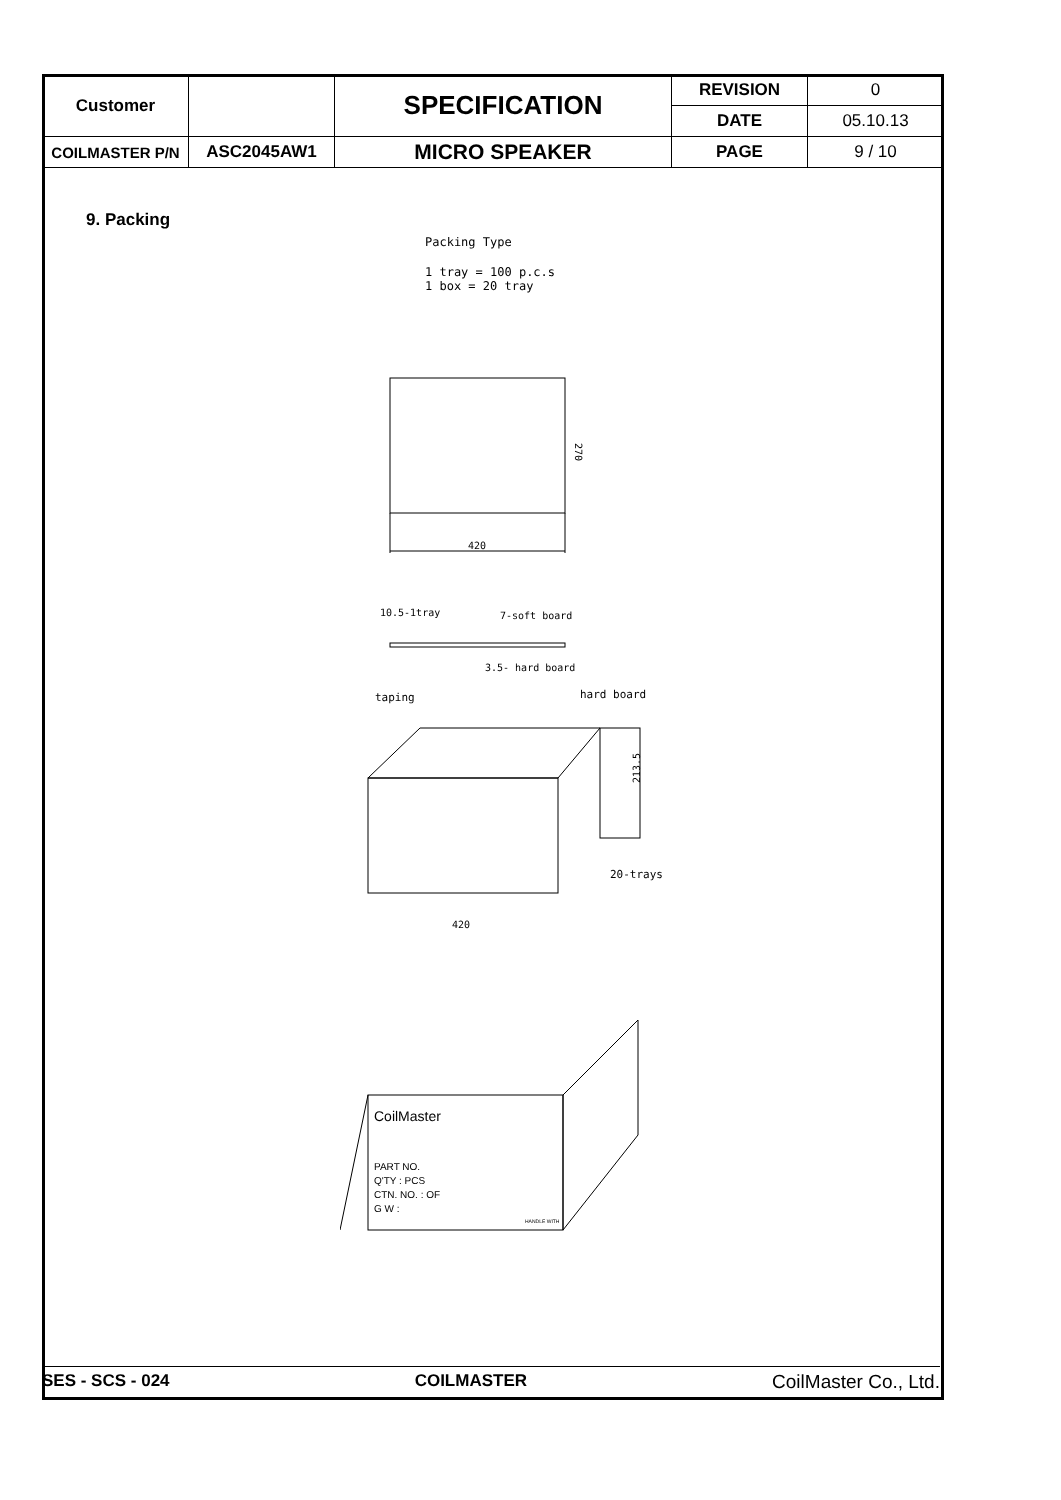| Customer | | SPECIFICATION | REVISION | 0 |
| | | | DATE | 05.10.13 |
| COILMASTER P/N | ASC2045AW1 | MICRO SPEAKER | PAGE | 9 / 10 |
9. Packing
Packing Type
1 tray = 100 p.c.s
1 box = 20 tray
270
420
10.5-1tray
7-soft board
3.5- hard board
taping
hard board
213.5
20-trays
420
CoilMaster
PART NO.
Q'TY : PCS
CTN. NO. : OF
G W :
HANDLE WITH
SES - SCS - 024 COILMASTER CoilMaster Co., Ltd.